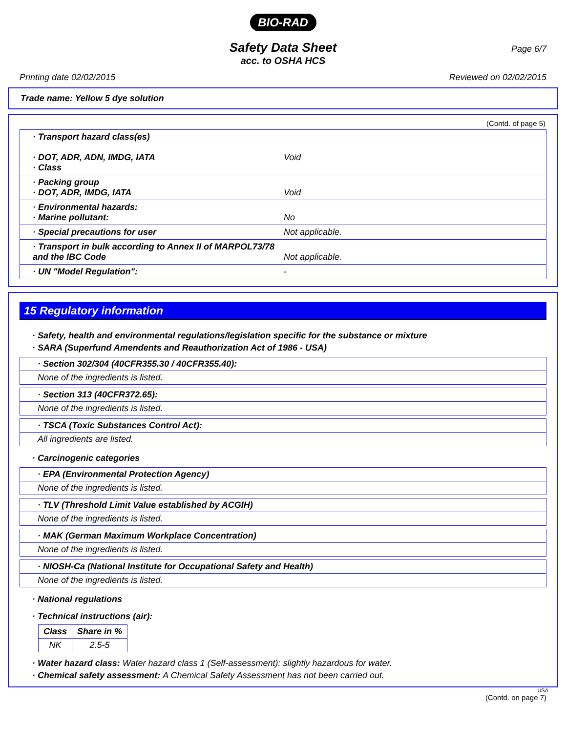BIO-RAD
Page 6/7
Safety Data Sheet
acc. to OSHA HCS
Printing date 02/02/2015 Reviewed on 02/02/2015
Trade name: Yellow 5 dye solution
(Contd. of page 5)
· Transport hazard class(es)
· DOT, ADR, ADN, IMDG, IATA
· Class
Void
· Packing group
· DOT, ADR, IMDG, IATA
Void
· Environmental hazards:
· Marine pollutant:
No
· Special precautions for user Not applicable.
· Transport in bulk according to Annex II of MARPOL73/78
and the IBC Code
Not applicable.
· UN "Model Regulation": -
15 Regulatory information
· Safety, health and environmental regulations/legislation specific for the substance or mixture
· SARA (Superfund Amendents and Reauthorization Act of 1986 - USA)
· Section 302/304 (40CFR355.30 / 40CFR355.40):
None of the ingredients is listed.
· Section 313 (40CFR372.65):
None of the ingredients is listed.
· TSCA (Toxic Substances Control Act):
All ingredients are listed.
· Carcinogenic categories
· EPA (Environmental Protection Agency)
None of the ingredients is listed.
· TLV (Threshold Limit Value established by ACGIH)
None of the ingredients is listed.
· MAK (German Maximum Workplace Concentration)
None of the ingredients is listed.
· NIOSH-Ca (National Institute for Occupational Safety and Health)
None of the ingredients is listed.
· National regulations
· Technical instructions (air):
| Class | Share in % |
| --- | --- |
| NK | 2.5-5 |
· Water hazard class: Water hazard class 1 (Self-assessment): slightly hazardous for water.
· Chemical safety assessment: A Chemical Safety Assessment has not been carried out.
USA
(Contd. on page 7)